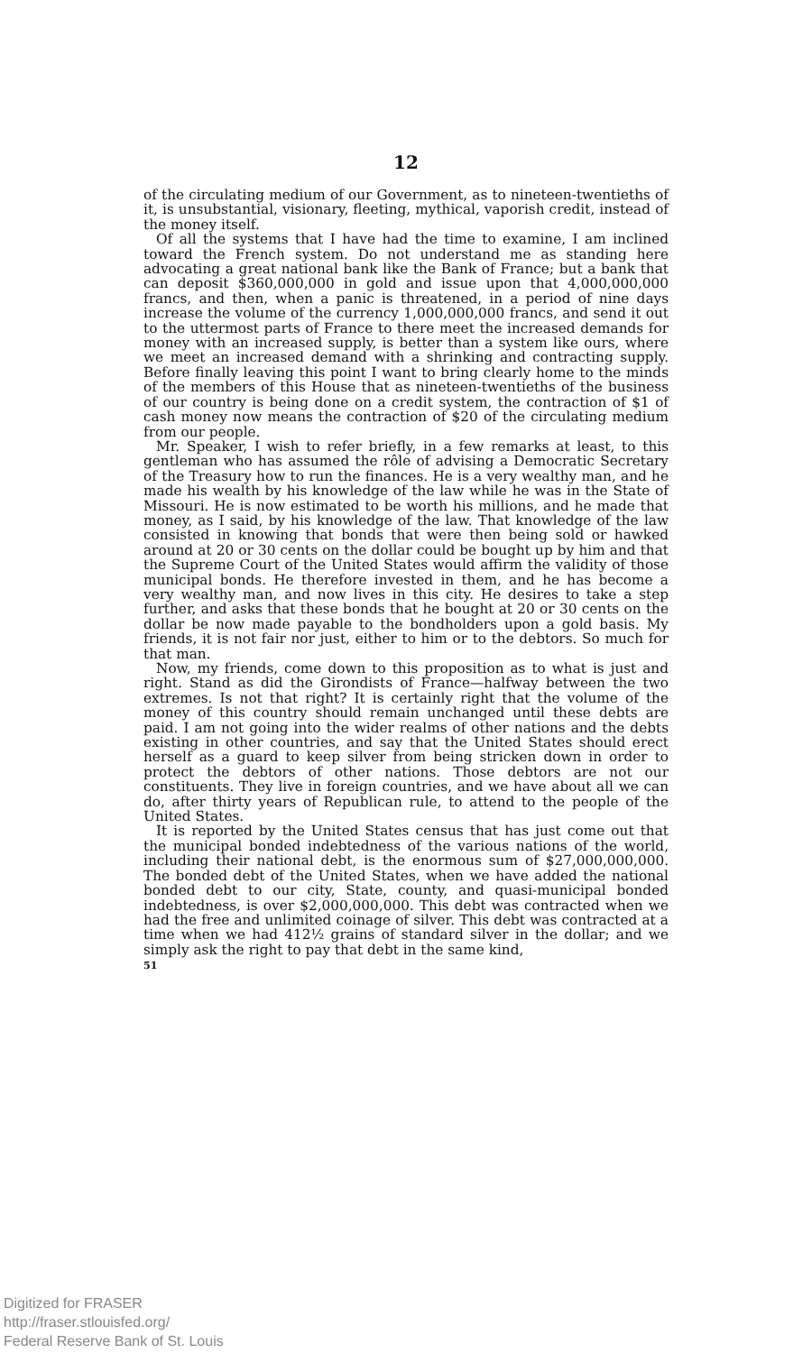12
of the circulating medium of our Government, as to nineteen-twentieths of it, is unsubstantial, visionary, fleeting, mythical, vaporish credit, instead of the money itself.
Of all the systems that I have had the time to examine, I am inclined toward the French system. Do not understand me as standing here advocating a great national bank like the Bank of France; but a bank that can deposit $360,000,000 in gold and issue upon that 4,000,000,000 francs, and then, when a panic is threatened, in a period of nine days increase the volume of the currency 1,000,000,000 francs, and send it out to the uttermost parts of France to there meet the increased demands for money with an increased supply, is better than a system like ours, where we meet an increased demand with a shrinking and contracting supply. Before finally leaving this point I want to bring clearly home to the minds of the members of this House that as nineteen-twentieths of the business of our country is being done on a credit system, the contraction of $1 of cash money now means the contraction of $20 of the circulating medium from our people.
Mr. Speaker, I wish to refer briefly, in a few remarks at least, to this gentleman who has assumed the rôle of advising a Democratic Secretary of the Treasury how to run the finances. He is a very wealthy man, and he made his wealth by his knowledge of the law while he was in the State of Missouri. He is now estimated to be worth his millions, and he made that money, as I said, by his knowledge of the law. That knowledge of the law consisted in knowing that bonds that were then being sold or hawked around at 20 or 30 cents on the dollar could be bought up by him and that the Supreme Court of the United States would affirm the validity of those municipal bonds. He therefore invested in them, and he has become a very wealthy man, and now lives in this city. He desires to take a step further, and asks that these bonds that he bought at 20 or 30 cents on the dollar be now made payable to the bondholders upon a gold basis. My friends, it is not fair nor just, either to him or to the debtors. So much for that man.
Now, my friends, come down to this proposition as to what is just and right. Stand as did the Girondists of France—halfway between the two extremes. Is not that right? It is certainly right that the volume of the money of this country should remain unchanged until these debts are paid. I am not going into the wider realms of other nations and the debts existing in other countries, and say that the United States should erect herself as a guard to keep silver from being stricken down in order to protect the debtors of other nations. Those debtors are not our constituents. They live in foreign countries, and we have about all we can do, after thirty years of Republican rule, to attend to the people of the United States.
It is reported by the United States census that has just come out that the municipal bonded indebtedness of the various nations of the world, including their national debt, is the enormous sum of $27,000,000,000. The bonded debt of the United States, when we have added the national bonded debt to our city, State, county, and quasi-municipal bonded indebtedness, is over $2,000,000,000. This debt was contracted when we had the free and unlimited coinage of silver. This debt was contracted at a time when we had 412½ grains of standard silver in the dollar; and we simply ask the right to pay that debt in the same kind,
51
Digitized for FRASER
http://fraser.stlouisfed.org/
Federal Reserve Bank of St. Louis